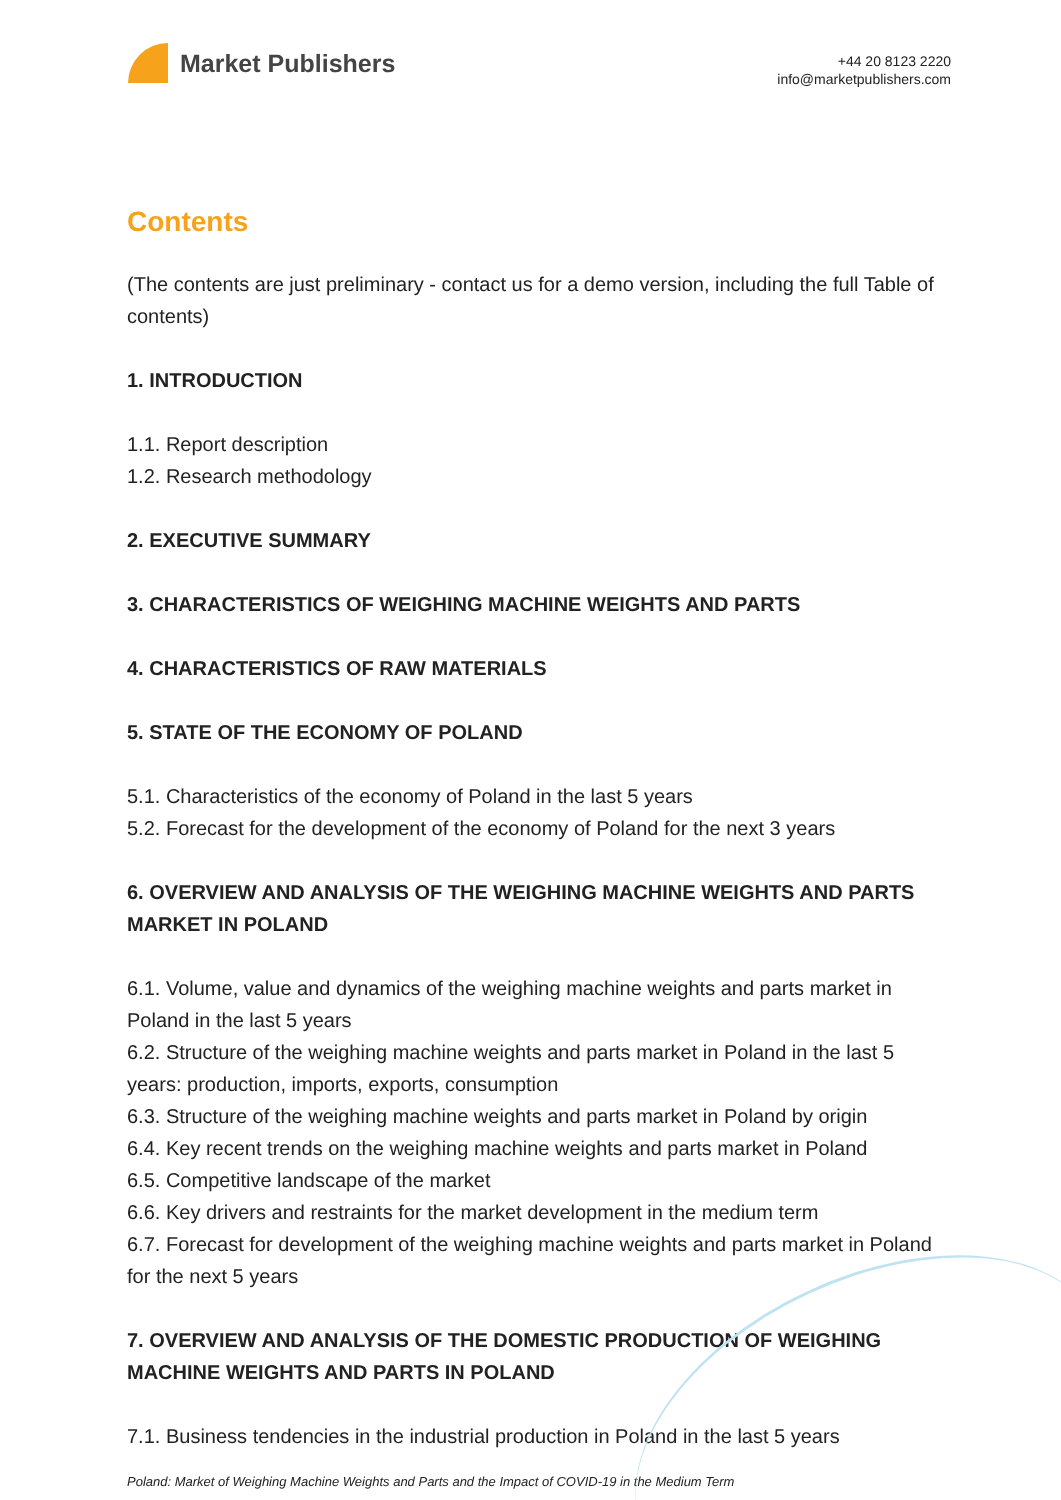Market Publishers
+44 20 8123 2220
info@marketpublishers.com
Contents
(The contents are just preliminary - contact us for a demo version, including the full Table of contents)
1. INTRODUCTION
1.1. Report description
1.2. Research methodology
2. EXECUTIVE SUMMARY
3. CHARACTERISTICS OF WEIGHING MACHINE WEIGHTS AND PARTS
4. CHARACTERISTICS OF RAW MATERIALS
5. STATE OF THE ECONOMY OF POLAND
5.1. Characteristics of the economy of Poland in the last 5 years
5.2. Forecast for the development of the economy of Poland for the next 3 years
6. OVERVIEW AND ANALYSIS OF THE WEIGHING MACHINE WEIGHTS AND PARTS MARKET IN POLAND
6.1. Volume, value and dynamics of the weighing machine weights and parts market in Poland in the last 5 years
6.2. Structure of the weighing machine weights and parts market in Poland in the last 5 years: production, imports, exports, consumption
6.3. Structure of the weighing machine weights and parts market in Poland by origin
6.4. Key recent trends on the weighing machine weights and parts market in Poland
6.5. Competitive landscape of the market
6.6. Key drivers and restraints for the market development in the medium term
6.7. Forecast for development of the weighing machine weights and parts market in Poland for the next 5 years
7. OVERVIEW AND ANALYSIS OF THE DOMESTIC PRODUCTION OF WEIGHING MACHINE WEIGHTS AND PARTS IN POLAND
7.1. Business tendencies in the industrial production in Poland in the last 5 years
Poland: Market of Weighing Machine Weights and Parts and the Impact of COVID-19 in the Medium Term